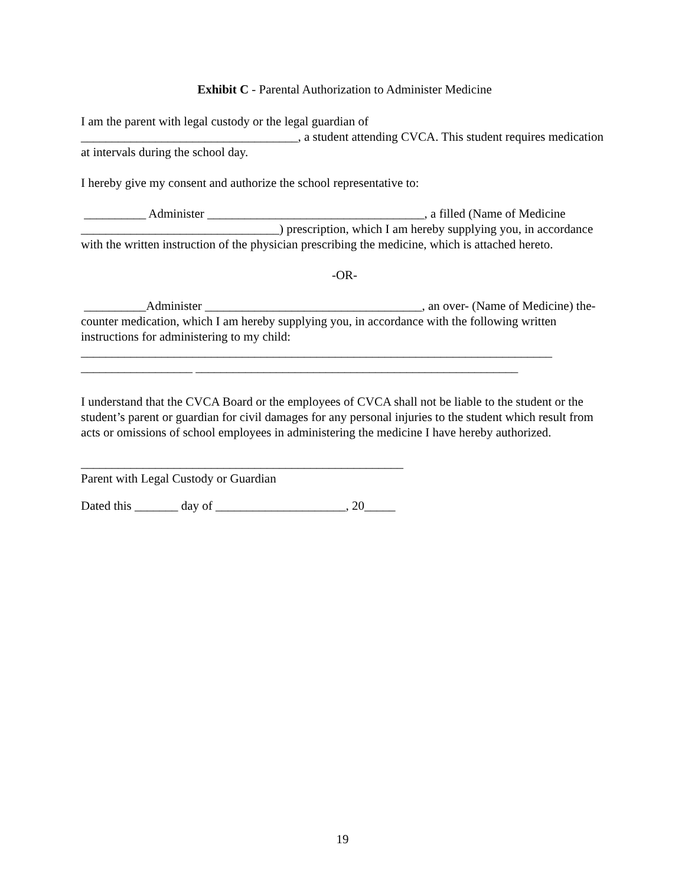Exhibit C - Parental Authorization to Administer Medicine
I am the parent with legal custody or the legal guardian of
___________________________________, a student attending CVCA. This student requires medication at intervals during the school day.
I hereby give my consent and authorize the school representative to:
__________ Administer ___________________________________, a filled (Name of Medicine ________________________________) prescription, which I am hereby supplying you, in accordance with the written instruction of the physician prescribing the medicine, which is attached hereto.
-OR-
__________Administer ___________________________________, an over- (Name of Medicine) the-counter medication, which I am hereby supplying you, in accordance with the following written instructions for administering to my child:
____________________________________________________________________________
__________________ ____________________________________________________
I understand that the CVCA Board or the employees of CVCA shall not be liable to the student or the student’s parent or guardian for civil damages for any personal injuries to the student which result from acts or omissions of school employees in administering the medicine I have hereby authorized.
____________________________________________________
Parent with Legal Custody or Guardian
Dated this _______ day of _____________________, 20_____
19